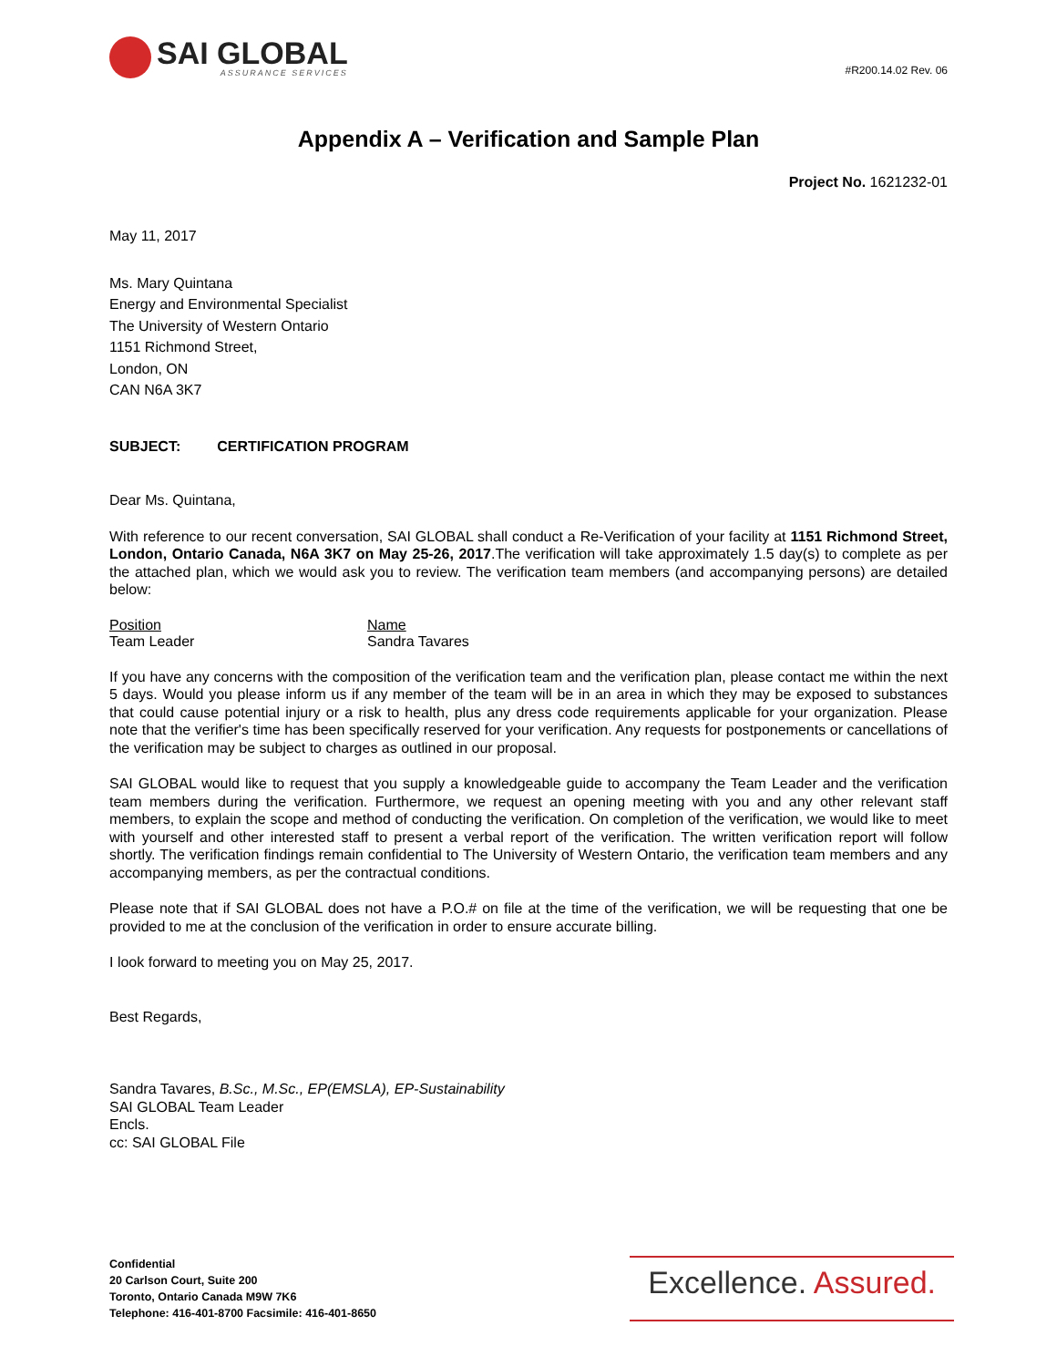SAI GLOBAL
ASSURANCE SERVICES
#R200.14.02 Rev. 06
Appendix A – Verification and Sample Plan
Project No. 1621232-01
May 11, 2017
Ms. Mary Quintana
Energy and Environmental Specialist
The University of Western Ontario
1151 Richmond Street,
London, ON
CAN N6A 3K7
SUBJECT: CERTIFICATION PROGRAM
Dear Ms. Quintana,
With reference to our recent conversation, SAI GLOBAL shall conduct a Re-Verification of your facility at 1151 Richmond Street, London, Ontario Canada, N6A 3K7 on May 25-26, 2017.The verification will take approximately 1.5 day(s) to complete as per the attached plan, which we would ask you to review. The verification team members (and accompanying persons) are detailed below:
Position
Team Leader
Name
Sandra Tavares
If you have any concerns with the composition of the verification team and the verification plan, please contact me within the next 5 days. Would you please inform us if any member of the team will be in an area in which they may be exposed to substances that could cause potential injury or a risk to health, plus any dress code requirements applicable for your organization. Please note that the verifier's time has been specifically reserved for your verification. Any requests for postponements or cancellations of the verification may be subject to charges as outlined in our proposal.
SAI GLOBAL would like to request that you supply a knowledgeable guide to accompany the Team Leader and the verification team members during the verification. Furthermore, we request an opening meeting with you and any other relevant staff members, to explain the scope and method of conducting the verification. On completion of the verification, we would like to meet with yourself and other interested staff to present a verbal report of the verification. The written verification report will follow shortly. The verification findings remain confidential to The University of Western Ontario, the verification team members and any accompanying members, as per the contractual conditions.
Please note that if SAI GLOBAL does not have a P.O.# on file at the time of the verification, we will be requesting that one be provided to me at the conclusion of the verification in order to ensure accurate billing.
I look forward to meeting you on May 25, 2017.
Best Regards,
Sandra Tavares, B.Sc., M.Sc., EP(EMSLA), EP-Sustainability
SAI GLOBAL Team Leader
Encls.
cc: SAI GLOBAL File
Confidential
20 Carlson Court, Suite 200
Toronto, Ontario Canada M9W 7K6
Telephone: 416-401-8700 Facsimile: 416-401-8650
Excellence. Assured.